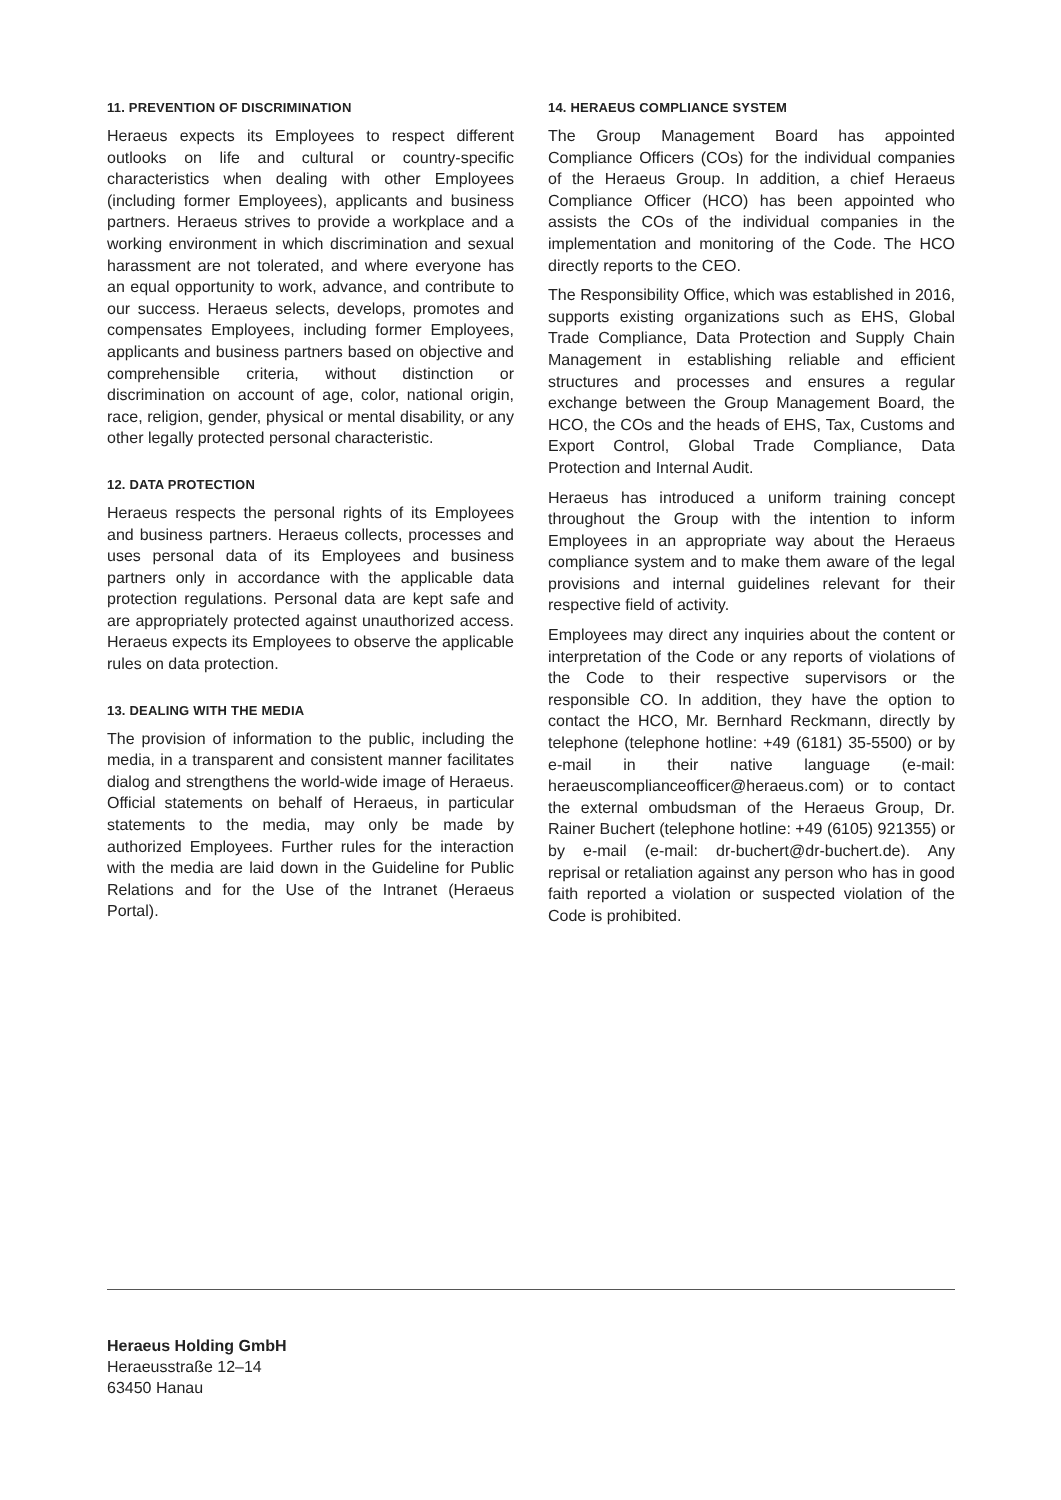11. PREVENTION OF DISCRIMINATION
Heraeus expects its Employees to respect different outlooks on life and cultural or country-specific characteristics when dealing with other Employees (including former Employees), applicants and business partners. Heraeus strives to provide a workplace and a working environment in which discrimination and sexual harassment are not tolerated, and where everyone has an equal opportunity to work, advance, and contribute to our success. Heraeus selects, develops, promotes and compensates Employees, including former Employees, applicants and business partners based on objective and comprehensible criteria, without distinction or discrimination on account of age, color, national origin, race, religion, gender, physical or mental disability, or any other legally protected personal characteristic.
12. DATA PROTECTION
Heraeus respects the personal rights of its Employees and business partners. Heraeus collects, processes and uses personal data of its Employees and business partners only in accordance with the applicable data protection regulations. Personal data are kept safe and are appropriately protected against unauthorized access. Heraeus expects its Employees to observe the applicable rules on data protection.
13. DEALING WITH THE MEDIA
The provision of information to the public, including the media, in a transparent and consistent manner facilitates dialog and strengthens the world-wide image of Heraeus. Official statements on behalf of Heraeus, in particular statements to the media, may only be made by authorized Employees. Further rules for the interaction with the media are laid down in the Guideline for Public Relations and for the Use of the Intranet (Heraeus Portal).
14. HERAEUS COMPLIANCE SYSTEM
The Group Management Board has appointed Compliance Officers (COs) for the individual companies of the Heraeus Group. In addition, a chief Heraeus Compliance Officer (HCO) has been appointed who assists the COs of the individual companies in the implementation and monitoring of the Code. The HCO directly reports to the CEO.
The Responsibility Office, which was established in 2016, supports existing organizations such as EHS, Global Trade Compliance, Data Protection and Supply Chain Management in establishing reliable and efficient structures and processes and ensures a regular exchange between the Group Management Board, the HCO, the COs and the heads of EHS, Tax, Customs and Export Control, Global Trade Compliance, Data Protection and Internal Audit.
Heraeus has introduced a uniform training concept throughout the Group with the intention to inform Employees in an appropriate way about the Heraeus compliance system and to make them aware of the legal provisions and internal guidelines relevant for their respective field of activity.
Employees may direct any inquiries about the content or interpretation of the Code or any reports of violations of the Code to their respective supervisors or the responsible CO. In addition, they have the option to contact the HCO, Mr. Bernhard Reckmann, directly by telephone (telephone hotline: +49 (6181) 35-5500) or by e-mail in their native language (e-mail: heraeuscomplianceofficer@heraeus.com) or to contact the external ombudsman of the Heraeus Group, Dr. Rainer Buchert (telephone hotline: +49 (6105) 921355) or by e-mail (e-mail: dr-buchert@dr-buchert.de). Any reprisal or retaliation against any person who has in good faith reported a violation or suspected violation of the Code is prohibited.
Heraeus Holding GmbH
Heraeusstraße 12–14
63450 Hanau